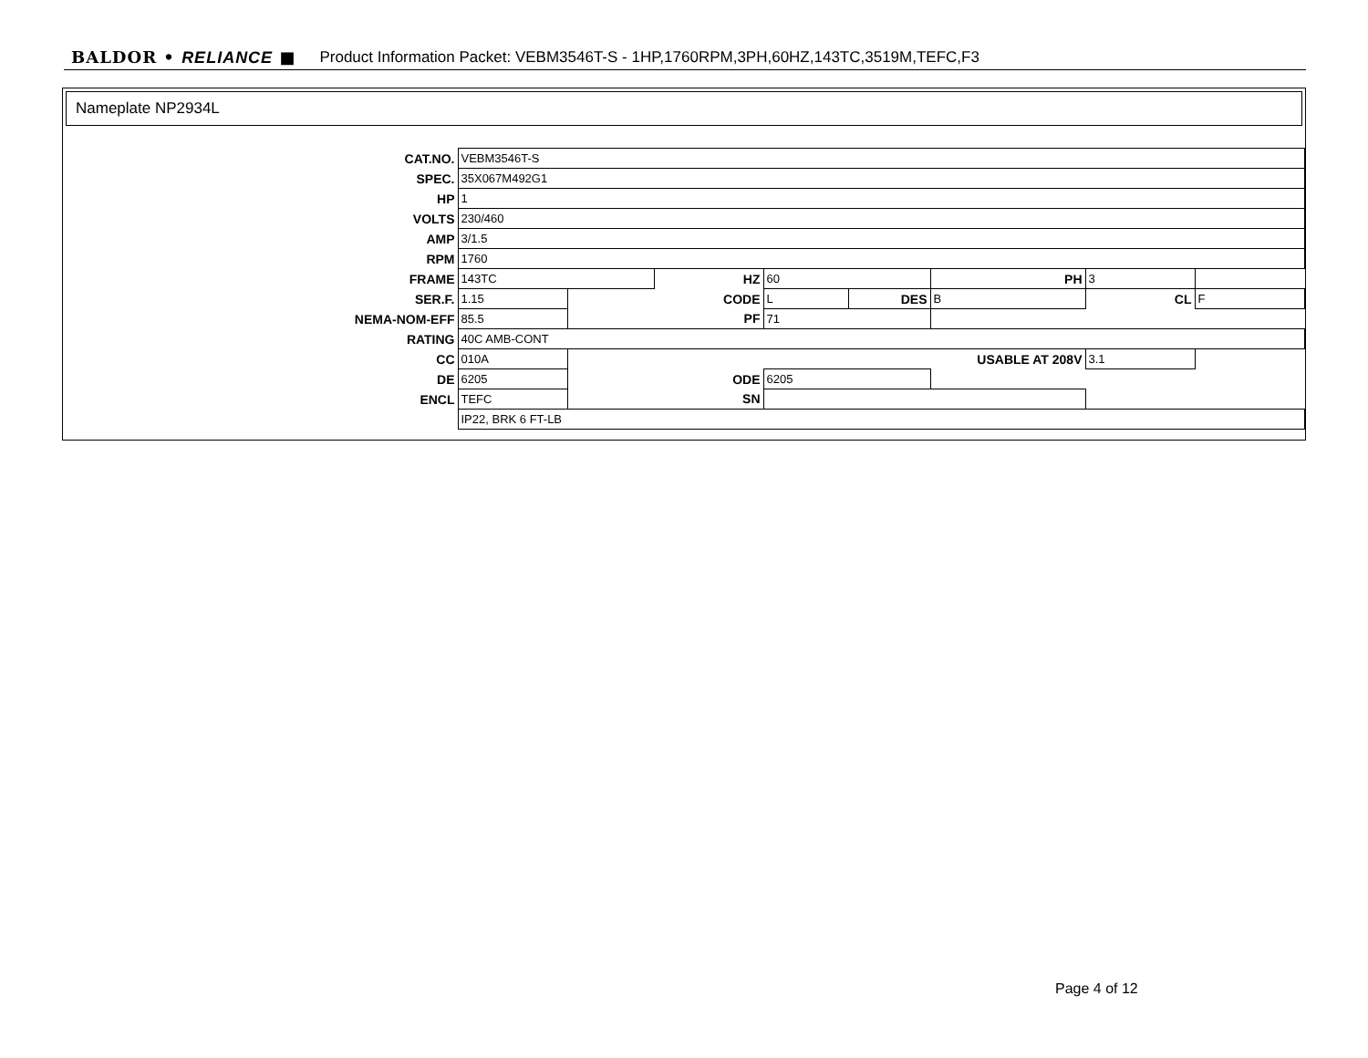BALDOR • RELIANCE ■ Product Information Packet: VEBM3546T-S - 1HP,1760RPM,3PH,60HZ,143TC,3519M,TEFC,F3
Nameplate NP2934L
| CAT.NO. | VEBM3546T-S | | | | | | | |
| SPEC. | 35X067M492G1 | | | | | | | |
| HP | 1 | | | | | | | |
| VOLTS | 230/460 | | | | | | | |
| AMP | 3/1.5 | | | | | | | |
| RPM | 1760 | | | | | | | |
| FRAME | 143TC | | HZ | 60 | | PH | 3 | |
| SER.F. | 1.15 | CODE | | L | DES | B | CL | F |
| NEMA-NOM-EFF | 85.5 | PF | | 71 | | | | |
| RATING | 40C AMB-CONT | | | | | | | |
| CC | 010A | USABLE AT 208V | | | | | 3.1 | |
| DE | 6205 | ODE | | 6205 | | | | |
| ENCL | TEFC | SN | | | | | | |
| | IP22, BRK 6 FT-LB | | | | | | | |
Page 4 of 12